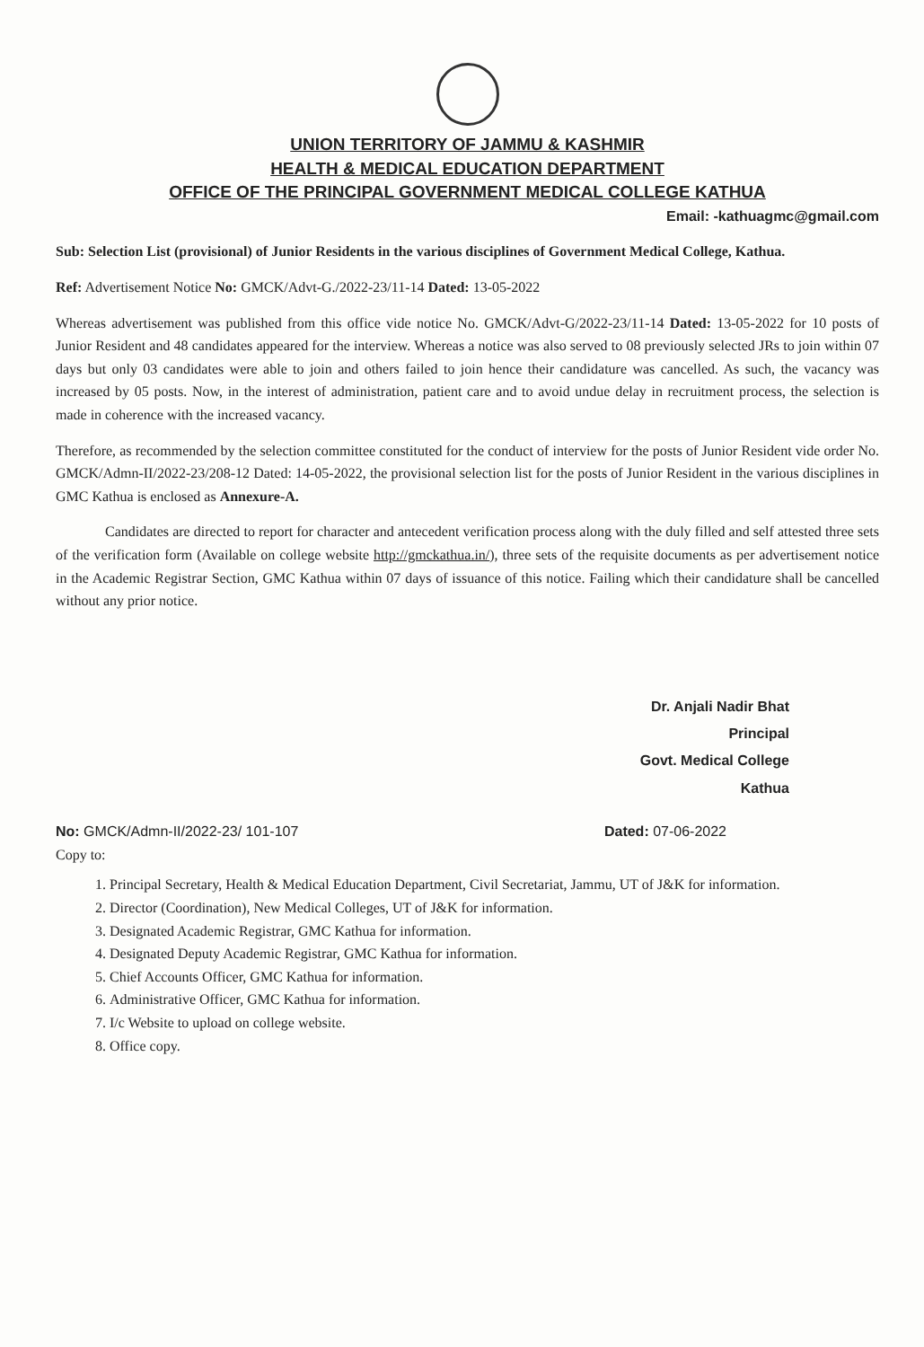UNION TERRITORY OF JAMMU & KASHMIR
HEALTH & MEDICAL EDUCATION DEPARTMENT
OFFICE OF THE PRINCIPAL GOVERNMENT MEDICAL COLLEGE KATHUA
Email: -kathuagmc@gmail.com
Sub: Selection List (provisional) of Junior Residents in the various disciplines of Government Medical College, Kathua.
Ref: Advertisement Notice No: GMCK/Advt-G./2022-23/11-14 Dated: 13-05-2022
Whereas advertisement was published from this office vide notice No. GMCK/Advt-G/2022-23/11-14 Dated: 13-05-2022 for 10 posts of Junior Resident and 48 candidates appeared for the interview. Whereas a notice was also served to 08 previously selected JRs to join within 07 days but only 03 candidates were able to join and others failed to join hence their candidature was cancelled. As such, the vacancy was increased by 05 posts. Now, in the interest of administration, patient care and to avoid undue delay in recruitment process, the selection is made in coherence with the increased vacancy.
Therefore, as recommended by the selection committee constituted for the conduct of interview for the posts of Junior Resident vide order No. GMCK/Admn-II/2022-23/208-12 Dated: 14-05-2022, the provisional selection list for the posts of Junior Resident in the various disciplines in GMC Kathua is enclosed as Annexure-A.
Candidates are directed to report for character and antecedent verification process along with the duly filled and self attested three sets of the verification form (Available on college website http://gmckathua.in/), three sets of the requisite documents as per advertisement notice in the Academic Registrar Section, GMC Kathua within 07 days of issuance of this notice. Failing which their candidature shall be cancelled without any prior notice.
Dr. Anjali Nadir Bhat
Principal
Govt. Medical College
Kathua
No: GMCK/Admn-II/2022-23/ 101-107 Dated: 07-06-2022
Copy to:
1. Principal Secretary, Health & Medical Education Department, Civil Secretariat, Jammu, UT of J&K for information.
2. Director (Coordination), New Medical Colleges, UT of J&K for information.
3. Designated Academic Registrar, GMC Kathua for information.
4. Designated Deputy Academic Registrar, GMC Kathua for information.
5. Chief Accounts Officer, GMC Kathua for information.
6. Administrative Officer, GMC Kathua for information.
7. I/c Website to upload on college website.
8. Office copy.